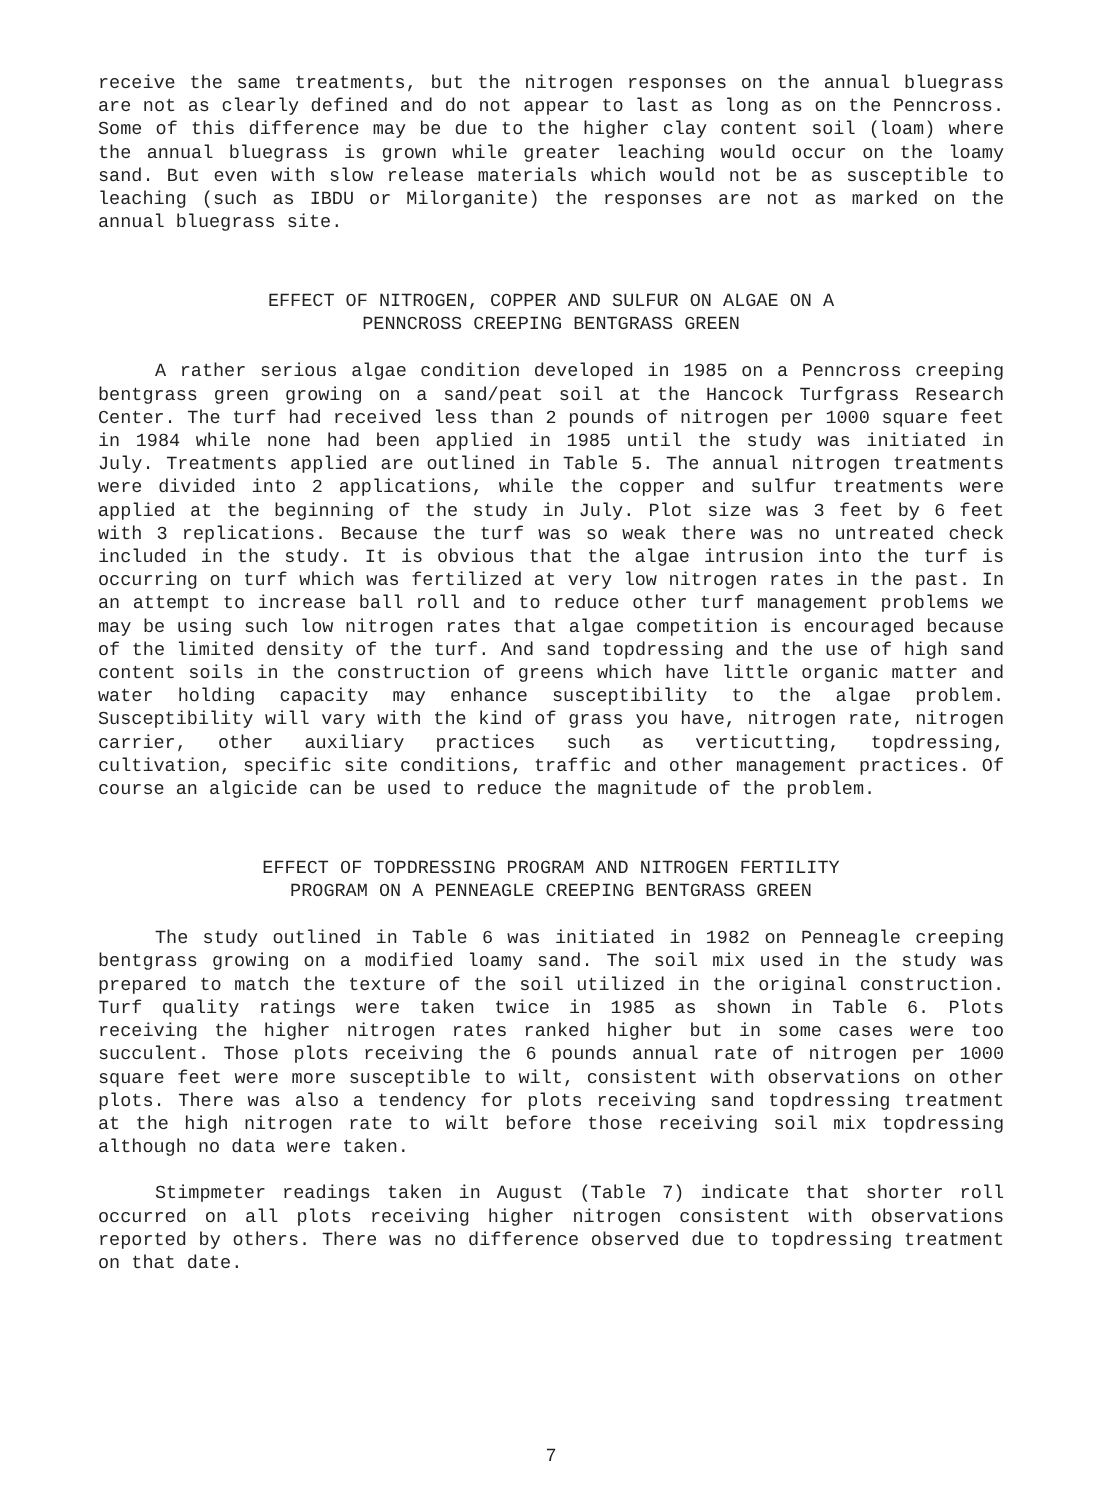receive the same treatments, but the nitrogen responses on the annual bluegrass are not as clearly defined and do not appear to last as long as on the Penncross. Some of this difference may be due to the higher clay content soil (loam) where the annual bluegrass is grown while greater leaching would occur on the loamy sand. But even with slow release materials which would not be as susceptible to leaching (such as IBDU or Milorganite) the responses are not as marked on the annual bluegrass site.
EFFECT OF NITROGEN, COPPER AND SULFUR ON ALGAE ON A
PENNCROSS CREEPING BENTGRASS GREEN
A rather serious algae condition developed in 1985 on a Penncross creeping bentgrass green growing on a sand/peat soil at the Hancock Turfgrass Research Center. The turf had received less than 2 pounds of nitrogen per 1000 square feet in 1984 while none had been applied in 1985 until the study was initiated in July. Treatments applied are outlined in Table 5. The annual nitrogen treatments were divided into 2 applications, while the copper and sulfur treatments were applied at the beginning of the study in July. Plot size was 3 feet by 6 feet with 3 replications. Because the turf was so weak there was no untreated check included in the study. It is obvious that the algae intrusion into the turf is occurring on turf which was fertilized at very low nitrogen rates in the past. In an attempt to increase ball roll and to reduce other turf management problems we may be using such low nitrogen rates that algae competition is encouraged because of the limited density of the turf. And sand topdressing and the use of high sand content soils in the construction of greens which have little organic matter and water holding capacity may enhance susceptibility to the algae problem. Susceptibility will vary with the kind of grass you have, nitrogen rate, nitrogen carrier, other auxiliary practices such as verticutting, topdressing, cultivation, specific site conditions, traffic and other management practices. Of course an algicide can be used to reduce the magnitude of the problem.
EFFECT OF TOPDRESSING PROGRAM AND NITROGEN FERTILITY
PROGRAM ON A PENNEAGLE CREEPING BENTGRASS GREEN
The study outlined in Table 6 was initiated in 1982 on Penneagle creeping bentgrass growing on a modified loamy sand. The soil mix used in the study was prepared to match the texture of the soil utilized in the original construction. Turf quality ratings were taken twice in 1985 as shown in Table 6. Plots receiving the higher nitrogen rates ranked higher but in some cases were too succulent. Those plots receiving the 6 pounds annual rate of nitrogen per 1000 square feet were more susceptible to wilt, consistent with observations on other plots. There was also a tendency for plots receiving sand topdressing treatment at the high nitrogen rate to wilt before those receiving soil mix topdressing although no data were taken.
Stimpmeter readings taken in August (Table 7) indicate that shorter roll occurred on all plots receiving higher nitrogen consistent with observations reported by others. There was no difference observed due to topdressing treatment on that date.
7